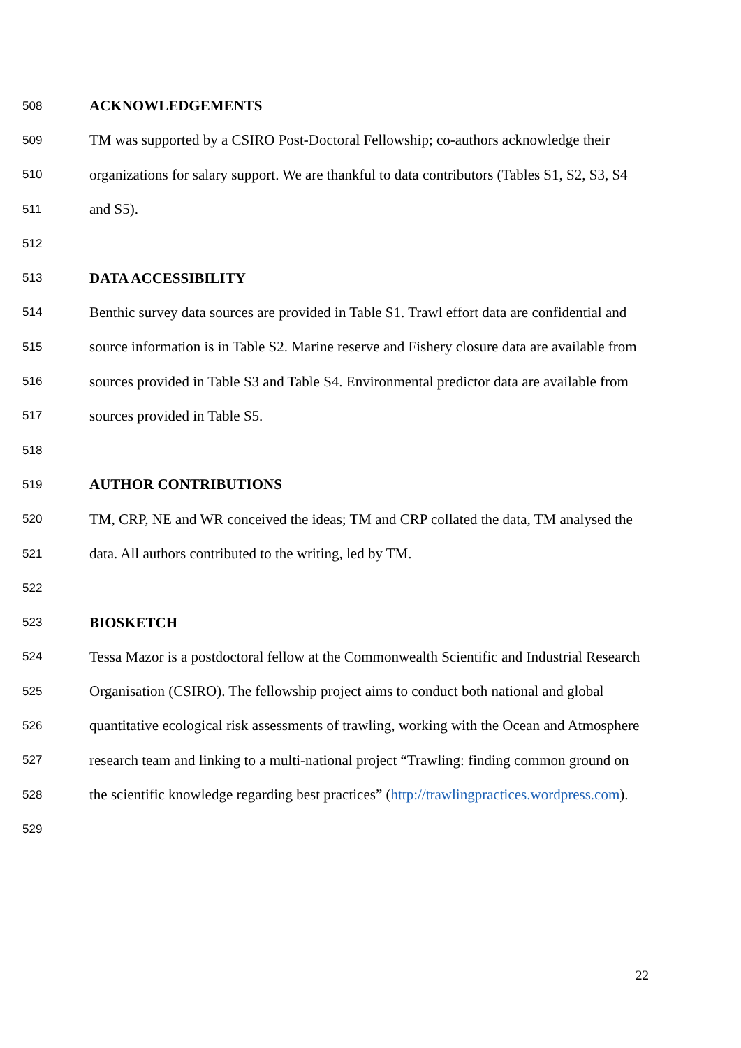508
ACKNOWLEDGEMENTS
509
TM was supported by a CSIRO Post-Doctoral Fellowship; co-authors acknowledge their
510
organizations for salary support. We are thankful to data contributors (Tables S1, S2, S3, S4
511
and S5).
512
513
DATA ACCESSIBILITY
514
Benthic survey data sources are provided in Table S1. Trawl effort data are confidential and
515
source information is in Table S2. Marine reserve and Fishery closure data are available from
516
sources provided in Table S3 and Table S4. Environmental predictor data are available from
517
sources provided in Table S5.
518
519
AUTHOR CONTRIBUTIONS
520
TM, CRP, NE and WR conceived the ideas; TM and CRP collated the data, TM analysed the
521
data. All authors contributed to the writing, led by TM.
522
523
BIOSKETCH
524
Tessa Mazor is a postdoctoral fellow at the Commonwealth Scientific and Industrial Research
525
Organisation (CSIRO). The fellowship project aims to conduct both national and global
526
quantitative ecological risk assessments of trawling, working with the Ocean and Atmosphere
527
research team and linking to a multi-national project “Trawling: finding common ground on
528
the scientific knowledge regarding best practices” (http://trawlingpractices.wordpress.com).
529
22